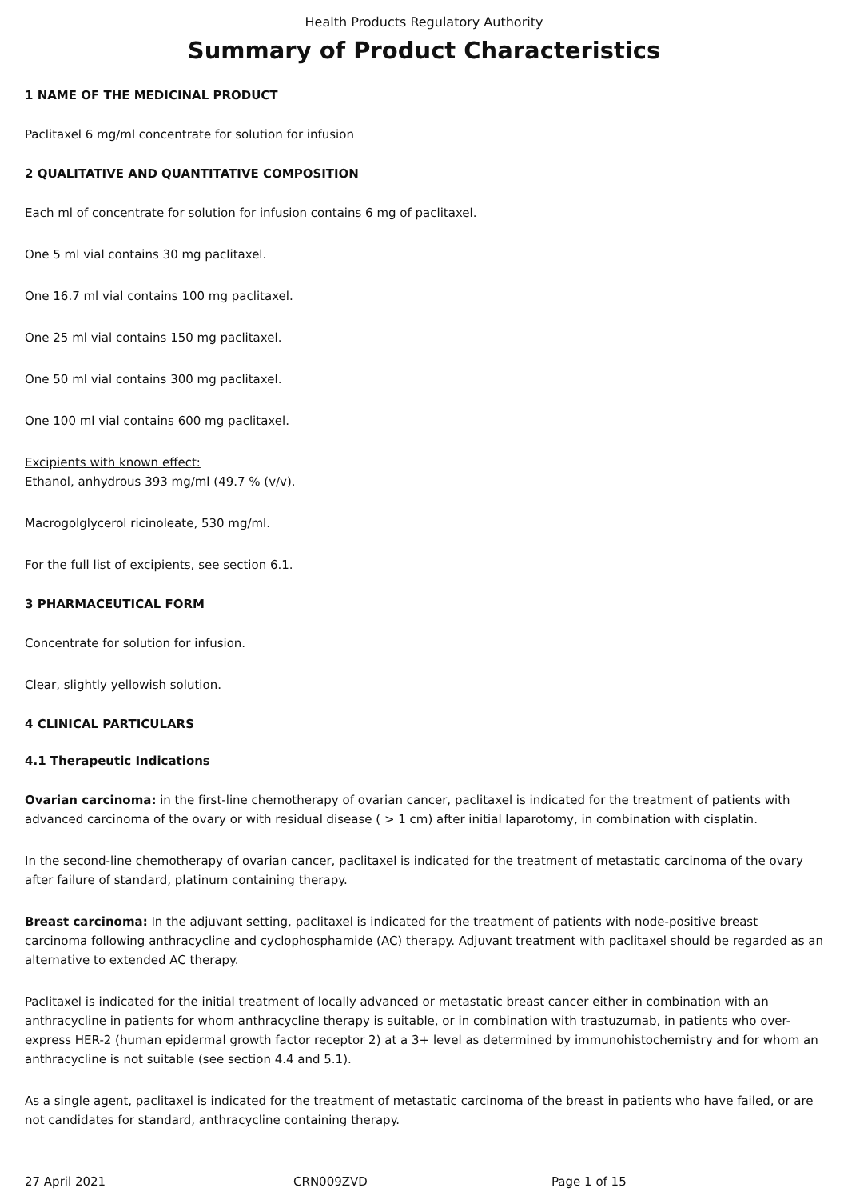Health Products Regulatory Authority
Summary of Product Characteristics
1 NAME OF THE MEDICINAL PRODUCT
Paclitaxel 6 mg/ml concentrate for solution for infusion
2 QUALITATIVE AND QUANTITATIVE COMPOSITION
Each ml of concentrate for solution for infusion contains 6 mg of paclitaxel.
One 5 ml vial contains 30 mg paclitaxel.
One 16.7 ml vial contains 100 mg paclitaxel.
One 25 ml vial contains 150 mg paclitaxel.
One 50 ml vial contains 300 mg paclitaxel.
One 100 ml vial contains 600 mg paclitaxel.
Excipients with known effect:
Ethanol, anhydrous 393 mg/ml (49.7 % (v/v).
Macrogolglycerol ricinoleate, 530 mg/ml.
For the full list of excipients, see section 6.1.
3 PHARMACEUTICAL FORM
Concentrate for solution for infusion.
Clear, slightly yellowish solution.
4 CLINICAL PARTICULARS
4.1 Therapeutic Indications
Ovarian carcinoma: in the first-line chemotherapy of ovarian cancer, paclitaxel is indicated for the treatment of patients with advanced carcinoma of the ovary or with residual disease ( > 1 cm) after initial laparotomy, in combination with cisplatin.
In the second-line chemotherapy of ovarian cancer, paclitaxel is indicated for the treatment of metastatic carcinoma of the ovary after failure of standard, platinum containing therapy.
Breast carcinoma: In the adjuvant setting, paclitaxel is indicated for the treatment of patients with node-positive breast carcinoma following anthracycline and cyclophosphamide (AC) therapy. Adjuvant treatment with paclitaxel should be regarded as an alternative to extended AC therapy.
Paclitaxel is indicated for the initial treatment of locally advanced or metastatic breast cancer either in combination with an anthracycline in patients for whom anthracycline therapy is suitable, or in combination with trastuzumab, in patients who over-express HER-2 (human epidermal growth factor receptor 2) at a 3+ level as determined by immunohistochemistry and for whom an anthracycline is not suitable (see section 4.4 and 5.1).
As a single agent, paclitaxel is indicated for the treatment of metastatic carcinoma of the breast in patients who have failed, or are not candidates for standard, anthracycline containing therapy.
27 April 2021 CRN009ZVD Page 1 of 15